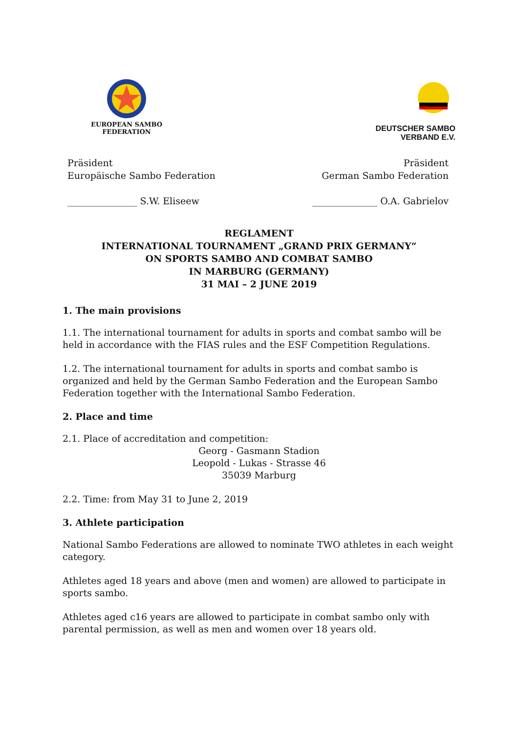EUROPEAN SAMBO
FEDERATION
DEUTSCHER SAMBO
VERBAND E.V.
Präsident
Europäische Sambo Federation
_______________ S.W. Eliseew
Präsident
German Sambo Federation
______________ O.A. Gabrielov
REGLAMENT
INTERNATIONAL TOURNAMENT „GRAND PRIX GERMANY“
ON SPORTS SAMBO AND COMBAT SAMBO
IN MARBURG (GERMANY)
31 MAI – 2 JUNE 2019
1. The main provisions
1.1. The international tournament for adults in sports and combat sambo will be held in accordance with the FIAS rules and the ESF Competition Regulations.
1.2. The international tournament for adults in sports and combat sambo is organized and held by the German Sambo Federation and the European Sambo Federation together with the International Sambo Federation.
2. Place and time
2.1. Place of accreditation and competition:
Georg - Gasmann Stadion
Leopold - Lukas - Strasse 46
35039 Marburg
2.2. Time: from May 31 to June 2, 2019
3. Athlete participation
National Sambo Federations are allowed to nominate TWO athletes in each weight category.
Athletes aged 18 years and above (men and women) are allowed to participate in sports sambo.
Athletes aged c16 years are allowed to participate in combat sambo only with parental permission, as well as men and women over 18 years old.